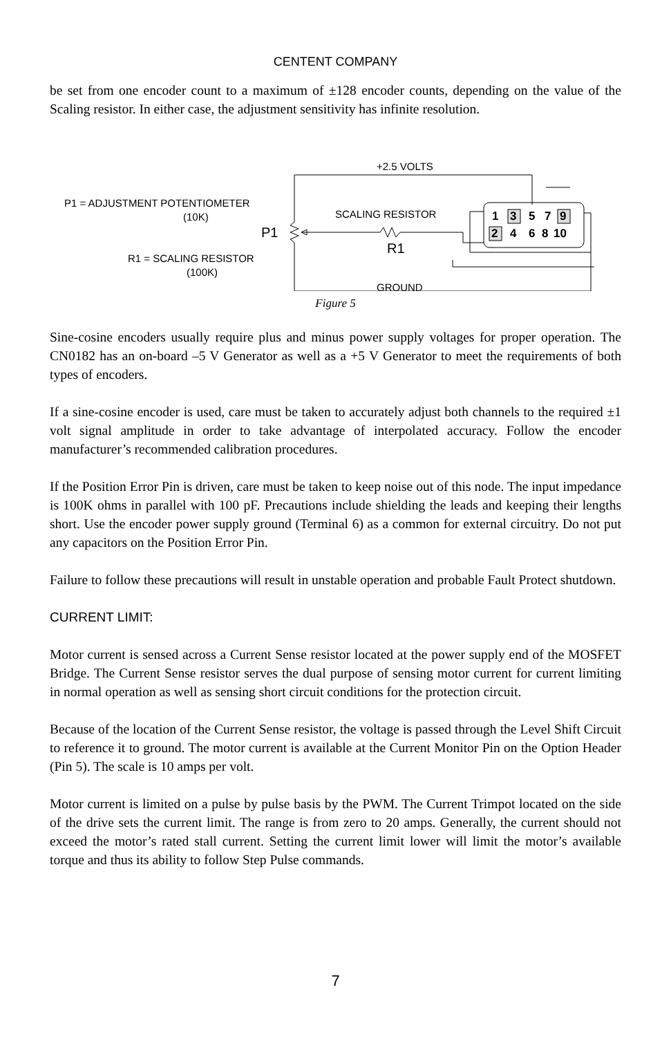CENTENT COMPANY
be set from one encoder count to a maximum of ±128 encoder counts, depending on the value of the Scaling resistor. In either case, the adjustment sensitivity has infinite resolution.
P1 = ADJUSTMENT POTENTIOMETER
(10K)
R1 = SCALING RESISTOR
(100K)
+2.5 VOLTS
SCALING RESISTOR
GROUND
P1
R1
1
3
5
7
9
2
4
6
8
10
Figure 5
Sine-cosine encoders usually require plus and minus power supply voltages for proper operation. The CN0182 has an on-board –5 V Generator as well as a +5 V Generator to meet the requirements of both types of encoders.
If a sine-cosine encoder is used, care must be taken to accurately adjust both channels to the required ±1 volt signal amplitude in order to take advantage of interpolated accuracy. Follow the encoder manufacturer’s recommended calibration procedures.
If the Position Error Pin is driven, care must be taken to keep noise out of this node. The input impedance is 100K ohms in parallel with 100 pF. Precautions include shielding the leads and keeping their lengths short. Use the encoder power supply ground (Terminal 6) as a common for external circuitry. Do not put any capacitors on the Position Error Pin.
Failure to follow these precautions will result in unstable operation and probable Fault Protect shutdown.
CURRENT LIMIT:
Motor current is sensed across a Current Sense resistor located at the power supply end of the MOSFET Bridge. The Current Sense resistor serves the dual purpose of sensing motor current for current limiting in normal operation as well as sensing short circuit conditions for the protection circuit.
Because of the location of the Current Sense resistor, the voltage is passed through the Level Shift Circuit to reference it to ground. The motor current is available at the Current Monitor Pin on the Option Header (Pin 5). The scale is 10 amps per volt.
Motor current is limited on a pulse by pulse basis by the PWM. The Current Trimpot located on the side of the drive sets the current limit. The range is from zero to 20 amps. Generally, the current should not exceed the motor’s rated stall current. Setting the current limit lower will limit the motor’s available torque and thus its ability to follow Step Pulse commands.
7